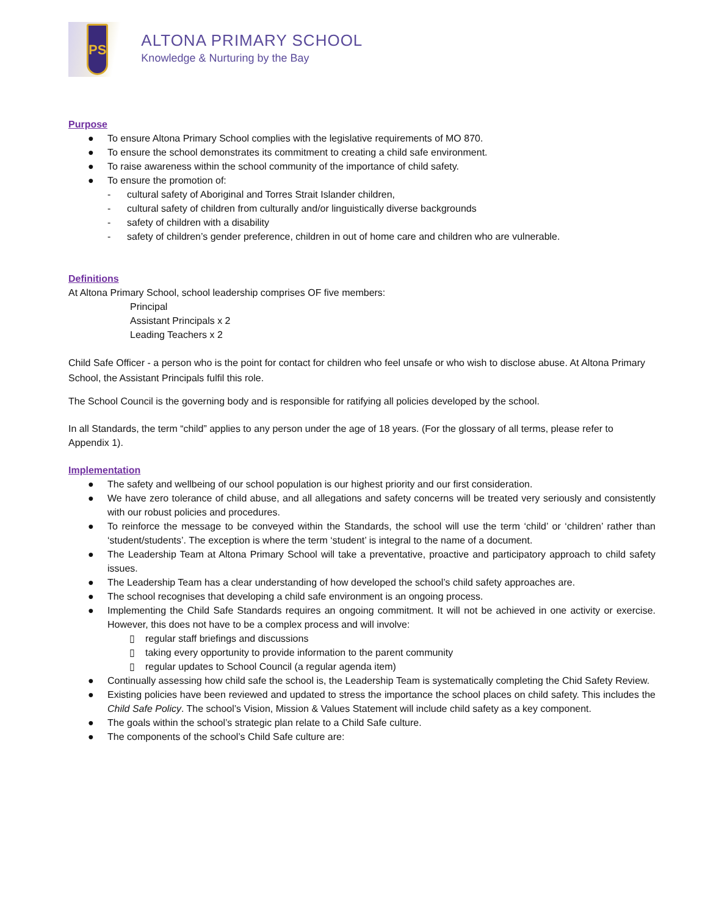PS
ALTONA PRIMARY SCHOOL
Knowledge & Nurturing by the Bay
Purpose
● To ensure Altona Primary School complies with the legislative requirements of MO 870.
● To ensure the school demonstrates its commitment to creating a child safe environment.
● To raise awareness within the school community of the importance of child safety.
● To ensure the promotion of:
- cultural safety of Aboriginal and Torres Strait Islander children,
- cultural safety of children from culturally and/or linguistically diverse backgrounds
- safety of children with a disability
- safety of children’s gender preference, children in out of home care and children who are vulnerable.
Definitions
At Altona Primary School, school leadership comprises OF five members:
Principal
Assistant Principals x 2
Leading Teachers x 2
Child Safe Officer - a person who is the point for contact for children who feel unsafe or who wish to disclose abuse. At Altona Primary School, the Assistant Principals fulfil this role.
The School Council is the governing body and is responsible for ratifying all policies developed by the school.
In all Standards, the term “child” applies to any person under the age of 18 years. (For the glossary of all terms, please refer to Appendix 1).
Implementation
● The safety and wellbeing of our school population is our highest priority and our first consideration.
● We have zero tolerance of child abuse, and all allegations and safety concerns will be treated very seriously and consistently with our robust policies and procedures.
● To reinforce the message to be conveyed within the Standards, the school will use the term ‘child’ or ‘children’ rather than ‘student/students’. The exception is where the term ‘student’ is integral to the name of a document.
● The Leadership Team at Altona Primary School will take a preventative, proactive and participatory approach to child safety issues.
● The Leadership Team has a clear understanding of how developed the school’s child safety approaches are.
● The school recognises that developing a child safe environment is an ongoing process.
● Implementing the Child Safe Standards requires an ongoing commitment. It will not be achieved in one activity or exercise. However, this does not have to be a complex process and will involve:
▯ regular staff briefings and discussions
▯ taking every opportunity to provide information to the parent community
▯ regular updates to School Council (a regular agenda item)
● Continually assessing how child safe the school is, the Leadership Team is systematically completing the Chid Safety Review.
● Existing policies have been reviewed and updated to stress the importance the school places on child safety. This includes the Child Safe Policy. The school’s Vision, Mission & Values Statement will include child safety as a key component.
● The goals within the school’s strategic plan relate to a Child Safe culture.
● The components of the school’s Child Safe culture are: